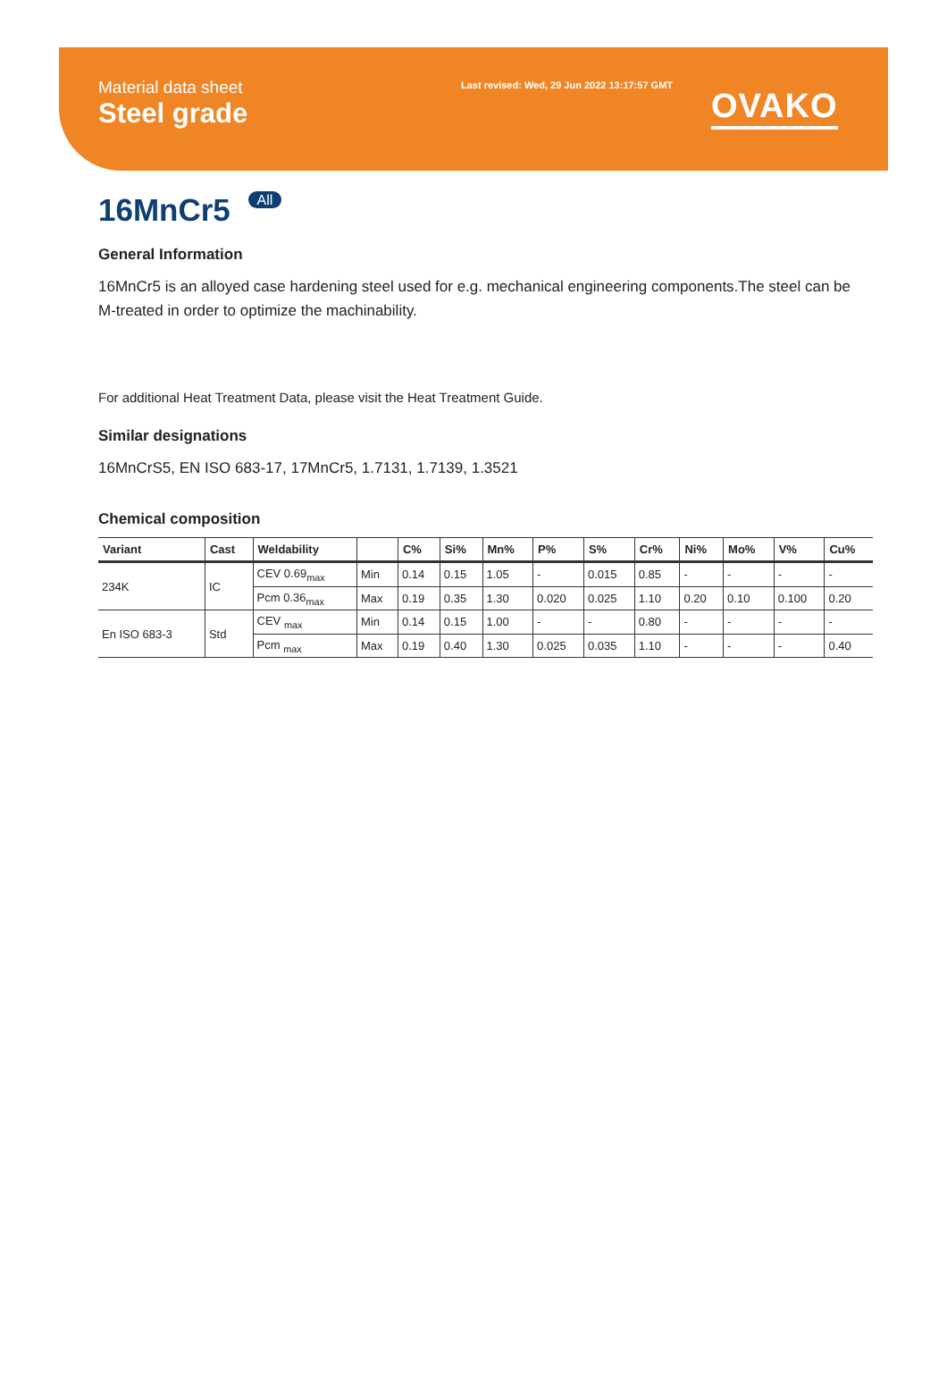Material data sheet
Steel grade
Last revised: Wed, 29 Jun 2022 13:17:57 GMT
OVAKO
16MnCr5 All
General Information
16MnCr5 is an alloyed case hardening steel used for e.g. mechanical engineering components.The steel can be M-treated in order to optimize the machinability.
For additional Heat Treatment Data, please visit the Heat Treatment Guide.
Similar designations
16MnCrS5, EN ISO 683-17, 17MnCr5, 1.7131, 1.7139, 1.3521
Chemical composition
| Variant | Cast | Weldability | | C% | Si% | Mn% | P% | S% | Cr% | Ni% | Mo% | V% | Cu% |
| --- | --- | --- | --- | --- | --- | --- | --- | --- | --- | --- | --- | --- | --- |
| 234K | IC | CEV 0.69<sub>max</sub> | Min | 0.14 | 0.15 | 1.05 | - | 0.015 | 0.85 | - | - | - | - |
| | | Pcm 0.36<sub>max</sub> | Max | 0.19 | 0.35 | 1.30 | 0.020 | 0.025 | 1.10 | 0.20 | 0.10 | 0.100 | 0.20 |
| En ISO 683-3 | Std | CEV <sub>max</sub> | Min | 0.14 | 0.15 | 1.00 | - | - | 0.80 | - | - | - | - |
| | | Pcm <sub>max</sub> | Max | 0.19 | 0.40 | 1.30 | 0.025 | 0.035 | 1.10 | - | - | - | 0.40 |